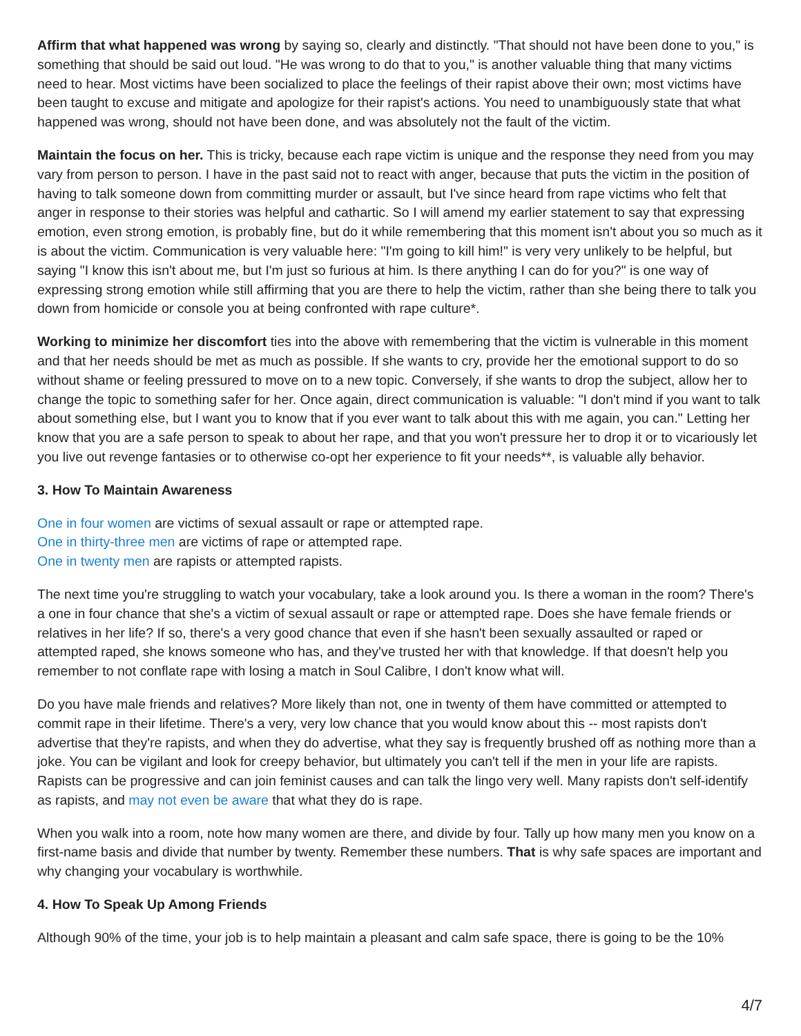Affirm that what happened was wrong by saying so, clearly and distinctly. "That should not have been done to you," is something that should be said out loud. "He was wrong to do that to you," is another valuable thing that many victims need to hear. Most victims have been socialized to place the feelings of their rapist above their own; most victims have been taught to excuse and mitigate and apologize for their rapist's actions. You need to unambiguously state that what happened was wrong, should not have been done, and was absolutely not the fault of the victim.
Maintain the focus on her. This is tricky, because each rape victim is unique and the response they need from you may vary from person to person. I have in the past said not to react with anger, because that puts the victim in the position of having to talk someone down from committing murder or assault, but I've since heard from rape victims who felt that anger in response to their stories was helpful and cathartic. So I will amend my earlier statement to say that expressing emotion, even strong emotion, is probably fine, but do it while remembering that this moment isn't about you so much as it is about the victim. Communication is very valuable here: "I'm going to kill him!" is very very unlikely to be helpful, but saying "I know this isn't about me, but I'm just so furious at him. Is there anything I can do for you?" is one way of expressing strong emotion while still affirming that you are there to help the victim, rather than she being there to talk you down from homicide or console you at being confronted with rape culture*.
Working to minimize her discomfort ties into the above with remembering that the victim is vulnerable in this moment and that her needs should be met as much as possible. If she wants to cry, provide her the emotional support to do so without shame or feeling pressured to move on to a new topic. Conversely, if she wants to drop the subject, allow her to change the topic to something safer for her. Once again, direct communication is valuable: "I don't mind if you want to talk about something else, but I want you to know that if you ever want to talk about this with me again, you can." Letting her know that you are a safe person to speak to about her rape, and that you won't pressure her to drop it or to vicariously let you live out revenge fantasies or to otherwise co-opt her experience to fit your needs**, is valuable ally behavior.
3. How To Maintain Awareness
One in four women are victims of sexual assault or rape or attempted rape.
One in thirty-three men are victims of rape or attempted rape.
One in twenty men are rapists or attempted rapists.
The next time you're struggling to watch your vocabulary, take a look around you. Is there a woman in the room? There's a one in four chance that she's a victim of sexual assault or rape or attempted rape. Does she have female friends or relatives in her life? If so, there's a very good chance that even if she hasn't been sexually assaulted or raped or attempted raped, she knows someone who has, and they've trusted her with that knowledge. If that doesn't help you remember to not conflate rape with losing a match in Soul Calibre, I don't know what will.
Do you have male friends and relatives? More likely than not, one in twenty of them have committed or attempted to commit rape in their lifetime. There's a very, very low chance that you would know about this -- most rapists don't advertise that they're rapists, and when they do advertise, what they say is frequently brushed off as nothing more than a joke. You can be vigilant and look for creepy behavior, but ultimately you can't tell if the men in your life are rapists. Rapists can be progressive and can join feminist causes and can talk the lingo very well. Many rapists don't self-identify as rapists, and may not even be aware that what they do is rape.
When you walk into a room, note how many women are there, and divide by four. Tally up how many men you know on a first-name basis and divide that number by twenty. Remember these numbers. That is why safe spaces are important and why changing your vocabulary is worthwhile.
4. How To Speak Up Among Friends
Although 90% of the time, your job is to help maintain a pleasant and calm safe space, there is going to be the 10%
4/7